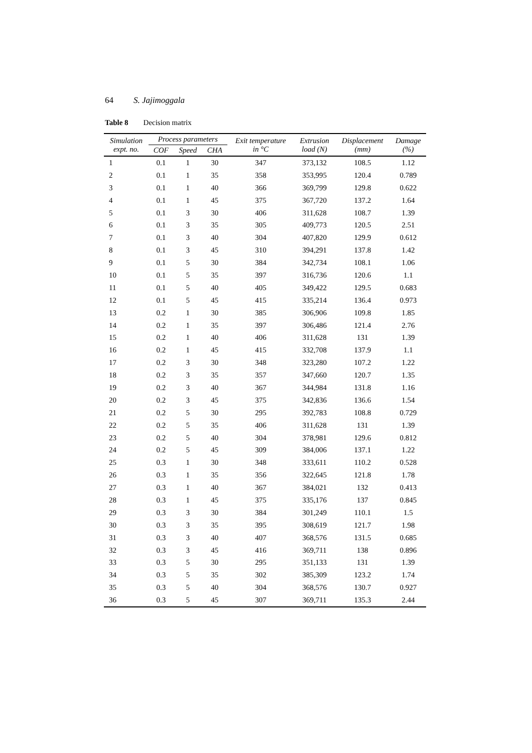64 S. Jajimoggala
Table 8 Decision matrix
| Simulation expt. no. | Process parameters | | | Exit temperature in °C | Extrusion load (N) | Displacement (mm) | Damage (%) |
| --- | --- | --- | --- | --- | --- | --- | --- |
| | COF | Speed | CHA | | | | |
| 1 | 0.1 | 1 | 30 | 347 | 373,132 | 108.5 | 1.12 |
| 2 | 0.1 | 1 | 35 | 358 | 353,995 | 120.4 | 0.789 |
| 3 | 0.1 | 1 | 40 | 366 | 369,799 | 129.8 | 0.622 |
| 4 | 0.1 | 1 | 45 | 375 | 367,720 | 137.2 | 1.64 |
| 5 | 0.1 | 3 | 30 | 406 | 311,628 | 108.7 | 1.39 |
| 6 | 0.1 | 3 | 35 | 305 | 409,773 | 120.5 | 2.51 |
| 7 | 0.1 | 3 | 40 | 304 | 407,820 | 129.9 | 0.612 |
| 8 | 0.1 | 3 | 45 | 310 | 394,291 | 137.8 | 1.42 |
| 9 | 0.1 | 5 | 30 | 384 | 342,734 | 108.1 | 1.06 |
| 10 | 0.1 | 5 | 35 | 397 | 316,736 | 120.6 | 1.1 |
| 11 | 0.1 | 5 | 40 | 405 | 349,422 | 129.5 | 0.683 |
| 12 | 0.1 | 5 | 45 | 415 | 335,214 | 136.4 | 0.973 |
| 13 | 0.2 | 1 | 30 | 385 | 306,906 | 109.8 | 1.85 |
| 14 | 0.2 | 1 | 35 | 397 | 306,486 | 121.4 | 2.76 |
| 15 | 0.2 | 1 | 40 | 406 | 311,628 | 131 | 1.39 |
| 16 | 0.2 | 1 | 45 | 415 | 332,708 | 137.9 | 1.1 |
| 17 | 0.2 | 3 | 30 | 348 | 323,280 | 107.2 | 1.22 |
| 18 | 0.2 | 3 | 35 | 357 | 347,660 | 120.7 | 1.35 |
| 19 | 0.2 | 3 | 40 | 367 | 344,984 | 131.8 | 1.16 |
| 20 | 0.2 | 3 | 45 | 375 | 342,836 | 136.6 | 1.54 |
| 21 | 0.2 | 5 | 30 | 295 | 392,783 | 108.8 | 0.729 |
| 22 | 0.2 | 5 | 35 | 406 | 311,628 | 131 | 1.39 |
| 23 | 0.2 | 5 | 40 | 304 | 378,981 | 129.6 | 0.812 |
| 24 | 0.2 | 5 | 45 | 309 | 384,006 | 137.1 | 1.22 |
| 25 | 0.3 | 1 | 30 | 348 | 333,611 | 110.2 | 0.528 |
| 26 | 0.3 | 1 | 35 | 356 | 322,645 | 121.8 | 1.78 |
| 27 | 0.3 | 1 | 40 | 367 | 384,021 | 132 | 0.413 |
| 28 | 0.3 | 1 | 45 | 375 | 335,176 | 137 | 0.845 |
| 29 | 0.3 | 3 | 30 | 384 | 301,249 | 110.1 | 1.5 |
| 30 | 0.3 | 3 | 35 | 395 | 308,619 | 121.7 | 1.98 |
| 31 | 0.3 | 3 | 40 | 407 | 368,576 | 131.5 | 0.685 |
| 32 | 0.3 | 3 | 45 | 416 | 369,711 | 138 | 0.896 |
| 33 | 0.3 | 5 | 30 | 295 | 351,133 | 131 | 1.39 |
| 34 | 0.3 | 5 | 35 | 302 | 385,309 | 123.2 | 1.74 |
| 35 | 0.3 | 5 | 40 | 304 | 368,576 | 130.7 | 0.927 |
| 36 | 0.3 | 5 | 45 | 307 | 369,711 | 135.3 | 2.44 |